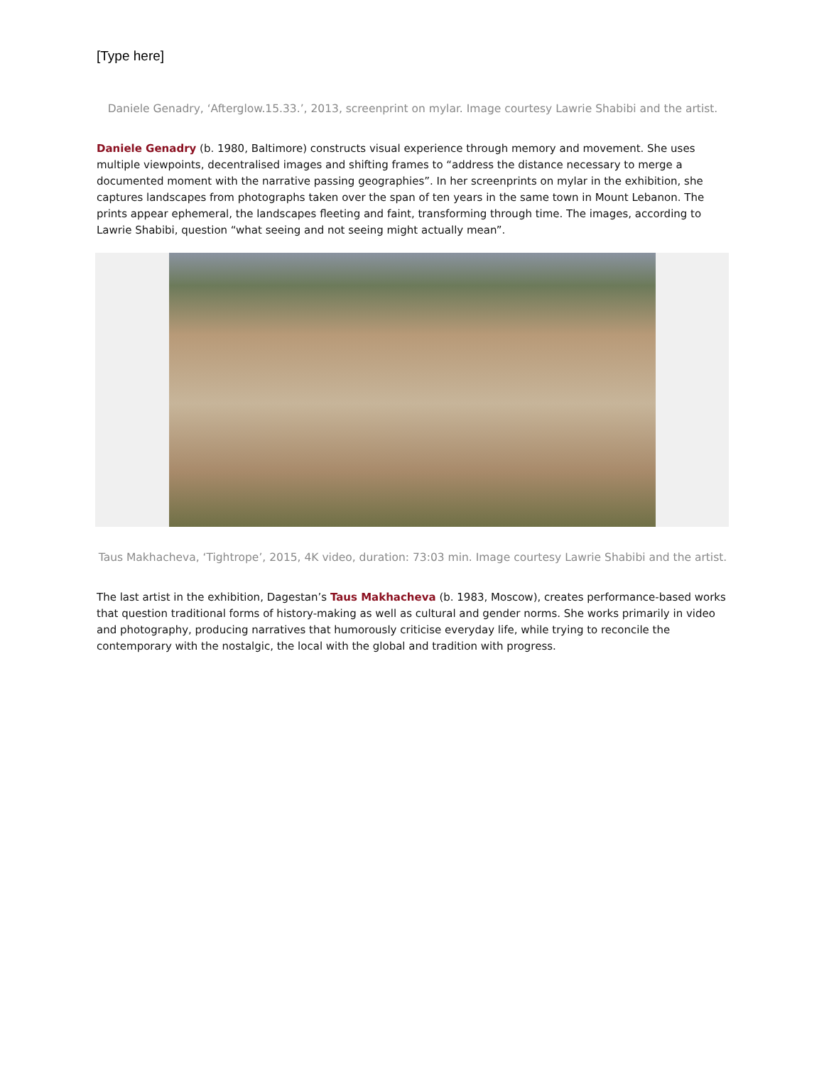[Type here]
Daniele Genadry, ‘Afterglow.15.33.’, 2013, screenprint on mylar. Image courtesy Lawrie Shabibi and the artist.
Daniele Genadry (b. 1980, Baltimore) constructs visual experience through memory and movement. She uses multiple viewpoints, decentralised images and shifting frames to “address the distance necessary to merge a documented moment with the narrative passing geographies”. In her screenprints on mylar in the exhibition, she captures landscapes from photographs taken over the span of ten years in the same town in Mount Lebanon. The prints appear ephemeral, the landscapes fleeting and faint, transforming through time. The images, according to Lawrie Shabibi, question “what seeing and not seeing might actually mean”.
Taus Makhacheva, ‘Tightrope’, 2015, 4K video, duration: 73:03 min. Image courtesy Lawrie Shabibi and the artist.
The last artist in the exhibition, Dagestan’s Taus Makhacheva (b. 1983, Moscow), creates performance-based works that question traditional forms of history-making as well as cultural and gender norms. She works primarily in video and photography, producing narratives that humorously criticise everyday life, while trying to reconcile the contemporary with the nostalgic, the local with the global and tradition with progress.